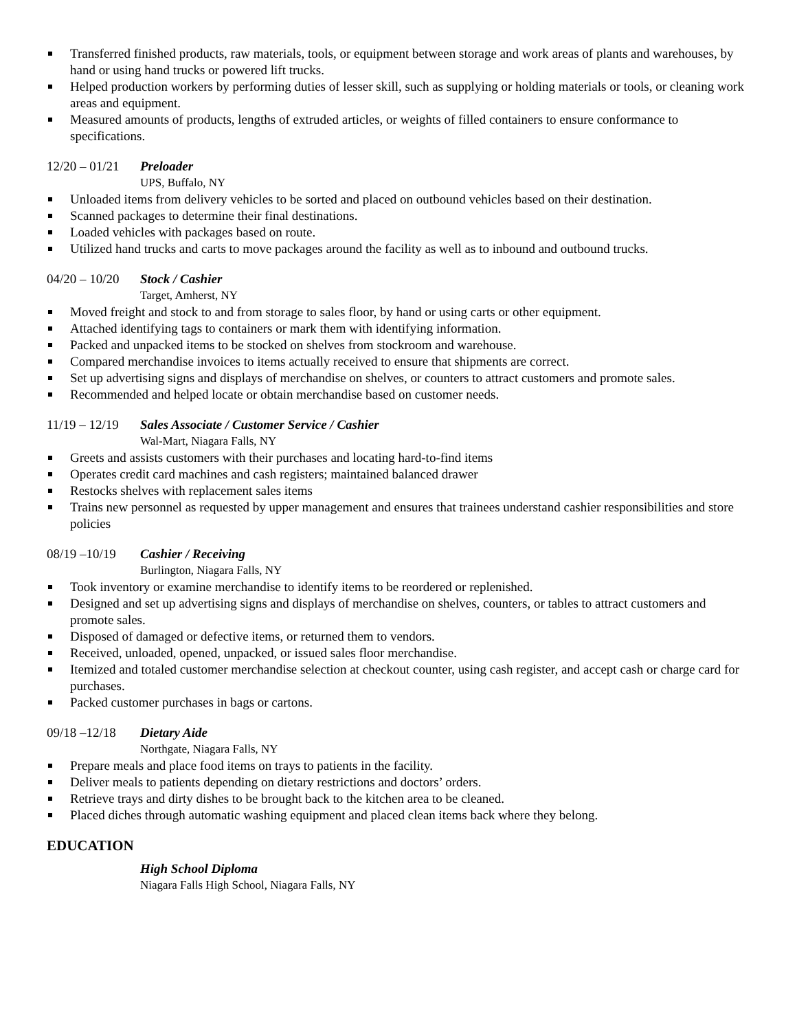Transferred finished products, raw materials, tools, or equipment between storage and work areas of plants and warehouses, by hand or using hand trucks or powered lift trucks.
Helped production workers by performing duties of lesser skill, such as supplying or holding materials or tools, or cleaning work areas and equipment.
Measured amounts of products, lengths of extruded articles, or weights of filled containers to ensure conformance to specifications.
12/20 – 01/21 Preloader
UPS, Buffalo, NY
Unloaded items from delivery vehicles to be sorted and placed on outbound vehicles based on their destination.
Scanned packages to determine their final destinations.
Loaded vehicles with packages based on route.
Utilized hand trucks and carts to move packages around the facility as well as to inbound and outbound trucks.
04/20 – 10/20 Stock / Cashier
Target, Amherst, NY
Moved freight and stock to and from storage to sales floor, by hand or using carts or other equipment.
Attached identifying tags to containers or mark them with identifying information.
Packed and unpacked items to be stocked on shelves from stockroom and warehouse.
Compared merchandise invoices to items actually received to ensure that shipments are correct.
Set up advertising signs and displays of merchandise on shelves, or counters to attract customers and promote sales.
Recommended and helped locate or obtain merchandise based on customer needs.
11/19 – 12/19 Sales Associate / Customer Service / Cashier
Wal-Mart, Niagara Falls, NY
Greets and assists customers with their purchases and locating hard-to-find items
Operates credit card machines and cash registers; maintained balanced drawer
Restocks shelves with replacement sales items
Trains new personnel as requested by upper management and ensures that trainees understand cashier responsibilities and store policies
08/19 –10/19 Cashier / Receiving
Burlington, Niagara Falls, NY
Took inventory or examine merchandise to identify items to be reordered or replenished.
Designed and set up advertising signs and displays of merchandise on shelves, counters, or tables to attract customers and promote sales.
Disposed of damaged or defective items, or returned them to vendors.
Received, unloaded, opened, unpacked, or issued sales floor merchandise.
Itemized and totaled customer merchandise selection at checkout counter, using cash register, and accept cash or charge card for purchases.
Packed customer purchases in bags or cartons.
09/18 –12/18 Dietary Aide
Northgate, Niagara Falls, NY
Prepare meals and place food items on trays to patients in the facility.
Deliver meals to patients depending on dietary restrictions and doctors’ orders.
Retrieve trays and dirty dishes to be brought back to the kitchen area to be cleaned.
Placed diches through automatic washing equipment and placed clean items back where they belong.
EDUCATION
High School Diploma
Niagara Falls High School, Niagara Falls, NY